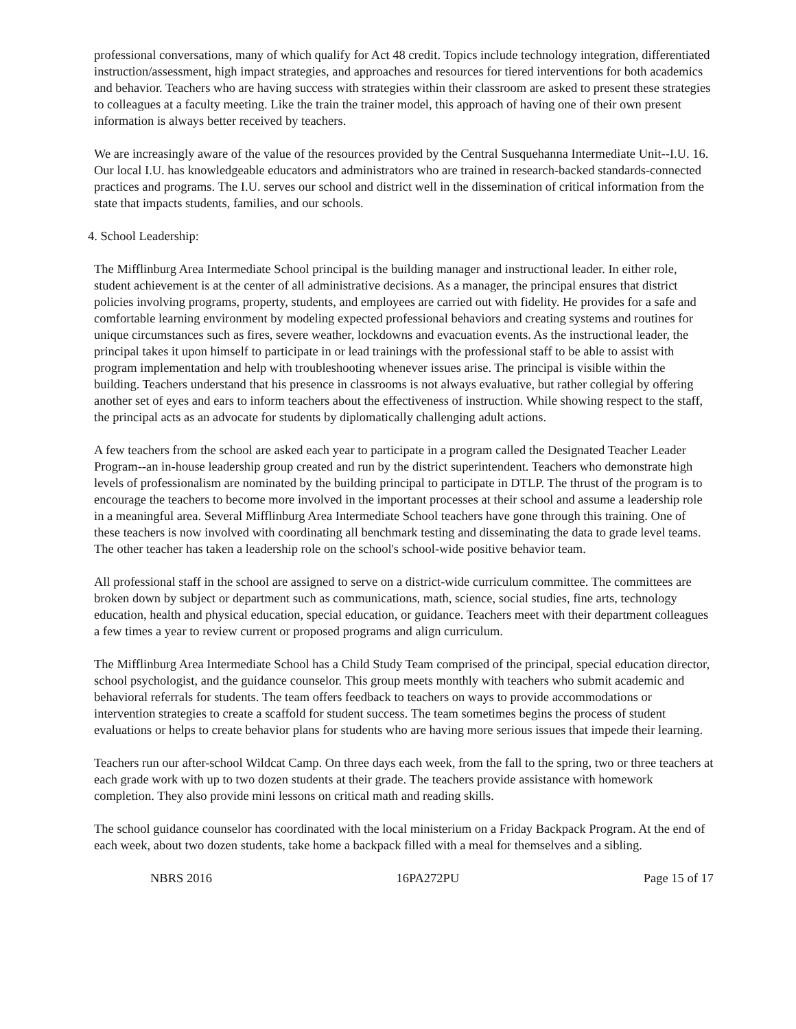professional conversations, many of which qualify for Act 48 credit. Topics include technology integration, differentiated instruction/assessment, high impact strategies, and approaches and resources for tiered interventions for both academics and behavior. Teachers who are having success with strategies within their classroom are asked to present these strategies to colleagues at a faculty meeting. Like the train the trainer model, this approach of having one of their own present information is always better received by teachers.
We are increasingly aware of the value of the resources provided by the Central Susquehanna Intermediate Unit--I.U. 16. Our local I.U. has knowledgeable educators and administrators who are trained in research-backed standards-connected practices and programs. The I.U. serves our school and district well in the dissemination of critical information from the state that impacts students, families, and our schools.
4. School Leadership:
The Mifflinburg Area Intermediate School principal is the building manager and instructional leader. In either role, student achievement is at the center of all administrative decisions. As a manager, the principal ensures that district policies involving programs, property, students, and employees are carried out with fidelity. He provides for a safe and comfortable learning environment by modeling expected professional behaviors and creating systems and routines for unique circumstances such as fires, severe weather, lockdowns and evacuation events. As the instructional leader, the principal takes it upon himself to participate in or lead trainings with the professional staff to be able to assist with program implementation and help with troubleshooting whenever issues arise. The principal is visible within the building. Teachers understand that his presence in classrooms is not always evaluative, but rather collegial by offering another set of eyes and ears to inform teachers about the effectiveness of instruction. While showing respect to the staff, the principal acts as an advocate for students by diplomatically challenging adult actions.
A few teachers from the school are asked each year to participate in a program called the Designated Teacher Leader Program--an in-house leadership group created and run by the district superintendent. Teachers who demonstrate high levels of professionalism are nominated by the building principal to participate in DTLP. The thrust of the program is to encourage the teachers to become more involved in the important processes at their school and assume a leadership role in a meaningful area. Several Mifflinburg Area Intermediate School teachers have gone through this training. One of these teachers is now involved with coordinating all benchmark testing and disseminating the data to grade level teams. The other teacher has taken a leadership role on the school's school-wide positive behavior team.
All professional staff in the school are assigned to serve on a district-wide curriculum committee. The committees are broken down by subject or department such as communications, math, science, social studies, fine arts, technology education, health and physical education, special education, or guidance. Teachers meet with their department colleagues a few times a year to review current or proposed programs and align curriculum.
The Mifflinburg Area Intermediate School has a Child Study Team comprised of the principal, special education director, school psychologist, and the guidance counselor. This group meets monthly with teachers who submit academic and behavioral referrals for students. The team offers feedback to teachers on ways to provide accommodations or intervention strategies to create a scaffold for student success. The team sometimes begins the process of student evaluations or helps to create behavior plans for students who are having more serious issues that impede their learning.
Teachers run our after-school Wildcat Camp. On three days each week, from the fall to the spring, two or three teachers at each grade work with up to two dozen students at their grade. The teachers provide assistance with homework completion. They also provide mini lessons on critical math and reading skills.
The school guidance counselor has coordinated with the local ministerium on a Friday Backpack Program. At the end of each week, about two dozen students, take home a backpack filled with a meal for themselves and a sibling.
NBRS 2016 16PA272PU Page 15 of 17